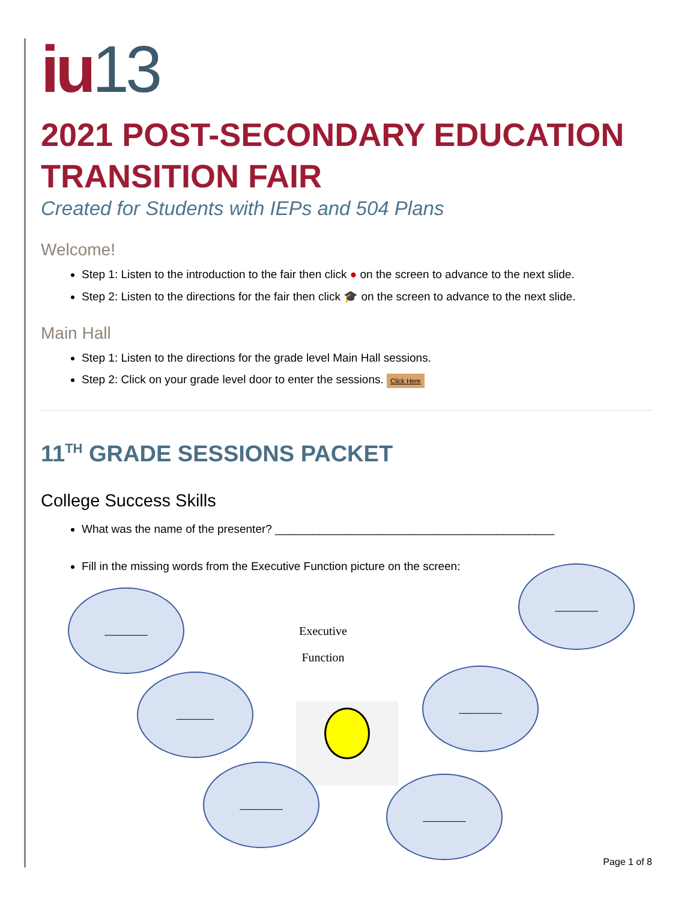iu13
2021 POST-SECONDARY EDUCATION TRANSITION FAIR
Created for Students with IEPs and 504 Plans
Welcome!
Step 1: Listen to the introduction to the fair then click ● on the screen to advance to the next slide.
Step 2: Listen to the directions for the fair then click 🎓 on the screen to advance to the next slide.
Main Hall
Step 1: Listen to the directions for the grade level Main Hall sessions.
Step 2: Click on your grade level door to enter the sessions. Click Here
11<sup>TH</sup> GRADE SESSIONS PACKET
College Success Skills
What was the name of the presenter? ____________________________________________
Fill in the missing words from the Executive Function picture on the screen:
________
________
Executive
Function
_______
________
________
________
Page 1 of 8